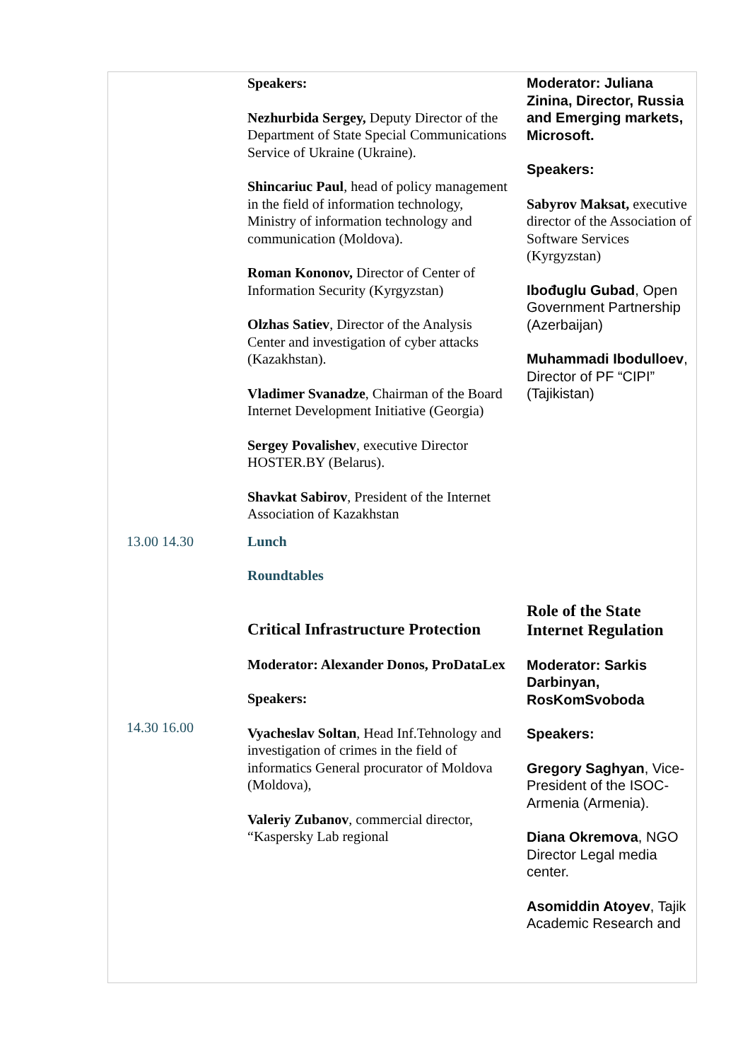| | Speakers: Nezhurbida Sergey, Deputy Director of the Department of State Special Communications Service of Ukraine (Ukraine). Shincariuc Paul , head of policy management in the field of information technology, Ministry of information technology and communication (Moldova). Roman Kononov, Director of Center of Information Security (Kyrgyzstan) Olzhas Satiev , Director of the Analysis Center and investigation of cyber attacks (Kazakhstan). Vladimer Svanadze , Chairman of the Board Internet Development Initiative (Georgia) Sergey Povalishev , executive Director HOSTER.BY (Belarus). Shavkat Sabirov , President of the Internet Association of Kazakhstan | Moderator: Juliana Zinina, Director, Russia and Emerging markets, Microsoft. Speakers: Sabyrov Maksat, executive director of the Association of Software Services (Kyrgyzstan) Ibođuglu Gubad , Open Government Partnership (Azerbaijan) Muhammadi Ibodulloev , Director of PF “CIPI” (Tajikistan) |
| 13.00 14.30 | Lunch | |
| | Roundtables | |
| 14.30 16.00 | Critical Infrastructure Protection Moderator: Alexander Donos, ProDataLex Speakers: Vyacheslav Soltan , Head Inf.Tehnology and investigation of crimes in the field of informatics General procurator of Moldova (Moldova), Valeriy Zubanov , commercial director, “Kaspersky Lab regional | Role of the State Internet Regulation Moderator: Sarkis Darbinyan, RosKomSvoboda Speakers: Gregory Saghyan , Vice-President of the ISOC-Armenia (Armenia). Diana Okremova , NGO Director Legal media center. Asomiddin Atoyev , Tajik Academic Research and |